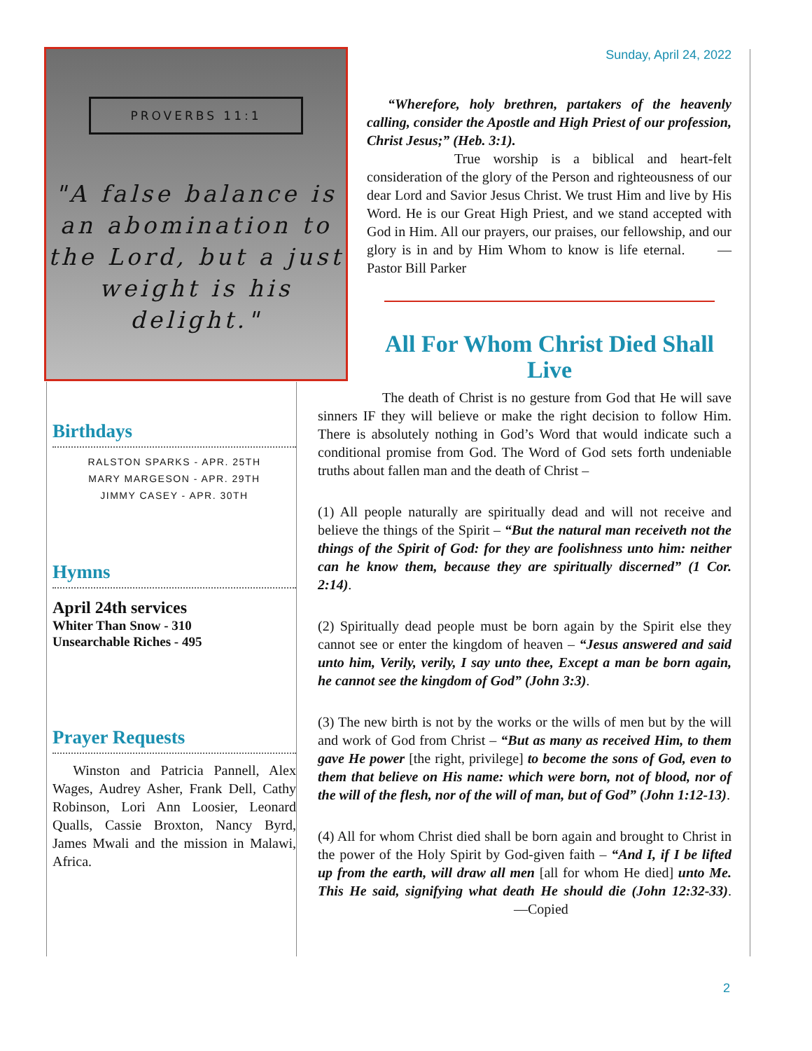PROVERBS 11:1
"A false balance is an abomination to the Lord, but a just weight is his delight."
Sunday, April 24, 2022
“Wherefore, holy brethren, partakers of the heavenly calling, consider the Apostle and High Priest of our profession, Christ Jesus;” (Heb. 3:1).
True worship is a biblical and heart-felt consideration of the glory of the Person and righteousness of our dear Lord and Savior Jesus Christ. We trust Him and live by His Word. He is our Great High Priest, and we stand accepted with God in Him. All our prayers, our praises, our fellowship, and our glory is in and by Him Whom to know is life eternal. —Pastor Bill Parker
All For Whom Christ Died Shall Live
Birthdays
RALSTON SPARKS - APR. 25TH
MARY MARGESON - APR. 29TH
JIMMY CASEY - APR. 30TH
Hymns
April 24th services
Whiter Than Snow - 310
Unsearchable Riches - 495
Prayer Requests
Winston and Patricia Pannell, Alex Wages, Audrey Asher, Frank Dell, Cathy Robinson, Lori Ann Loosier, Leonard Qualls, Cassie Broxton, Nancy Byrd, James Mwali and the mission in Malawi, Africa.
The death of Christ is no gesture from God that He will save sinners IF they will believe or make the right decision to follow Him. There is absolutely nothing in God’s Word that would indicate such a conditional promise from God. The Word of God sets forth undeniable truths about fallen man and the death of Christ –
(1) All people naturally are spiritually dead and will not receive and believe the things of the Spirit – “But the natural man receiveth not the things of the Spirit of God: for they are foolishness unto him: neither can he know them, because they are spiritually discerned” (1 Cor. 2:14).
(2) Spiritually dead people must be born again by the Spirit else they cannot see or enter the kingdom of heaven – “Jesus answered and said unto him, Verily, verily, I say unto thee, Except a man be born again, he cannot see the kingdom of God” (John 3:3).
(3) The new birth is not by the works or the wills of men but by the will and work of God from Christ – “But as many as received Him, to them gave He power [the right, privilege] to become the sons of God, even to them that believe on His name: which were born, not of blood, nor of the will of the flesh, nor of the will of man, but of God” (John 1:12-13).
(4) All for whom Christ died shall be born again and brought to Christ in the power of the Holy Spirit by God-given faith – “And I, if I be lifted up from the earth, will draw all men [all for whom He died] unto Me. This He said, signifying what death He should die (John 12:32-33). —Copied
2